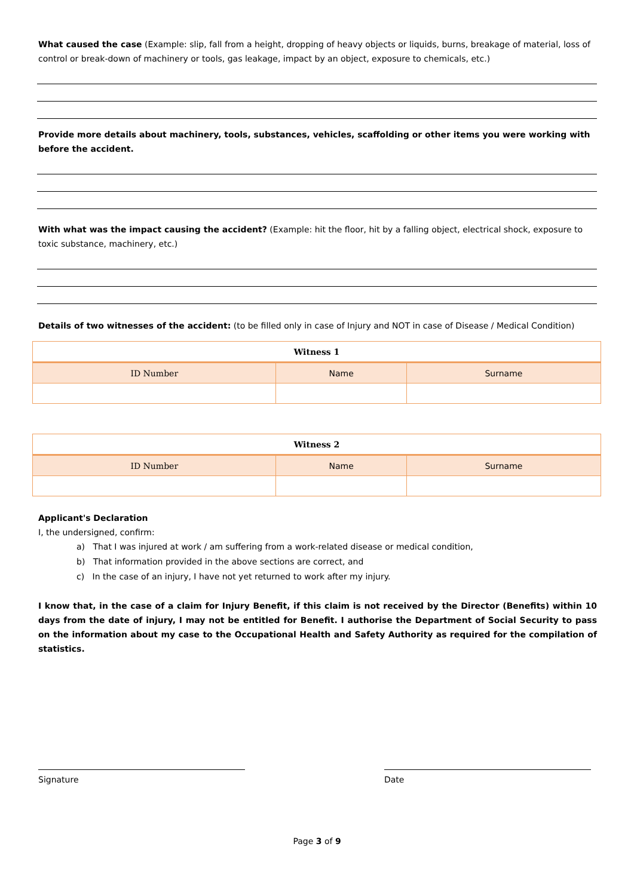What caused the case (Example: slip, fall from a height, dropping of heavy objects or liquids, burns, breakage of material, loss of control or break-down of machinery or tools, gas leakage, impact by an object, exposure to chemicals, etc.)
Provide more details about machinery, tools, substances, vehicles, scaffolding or other items you were working with before the accident.
With what was the impact causing the accident? (Example: hit the floor, hit by a falling object, electrical shock, exposure to toxic substance, machinery, etc.)
Details of two witnesses of the accident: (to be filled only in case of Injury and NOT in case of Disease / Medical Condition)
| Witness 1 | | |
| --- | --- | --- |
| ID Number | Name | Surname |
| Witness 2 | | |
| --- | --- | --- |
| ID Number | Name | Surname |
Applicant's Declaration
I, the undersigned, confirm:
a) That I was injured at work / am suffering from a work-related disease or medical condition,
b) That information provided in the above sections are correct, and
c) In the case of an injury, I have not yet returned to work after my injury.
I know that, in the case of a claim for Injury Benefit, if this claim is not received by the Director (Benefits) within 10 days from the date of injury, I may not be entitled for Benefit. I authorise the Department of Social Security to pass on the information about my case to the Occupational Health and Safety Authority as required for the compilation of statistics.
Signature Date
Page 3 of 9